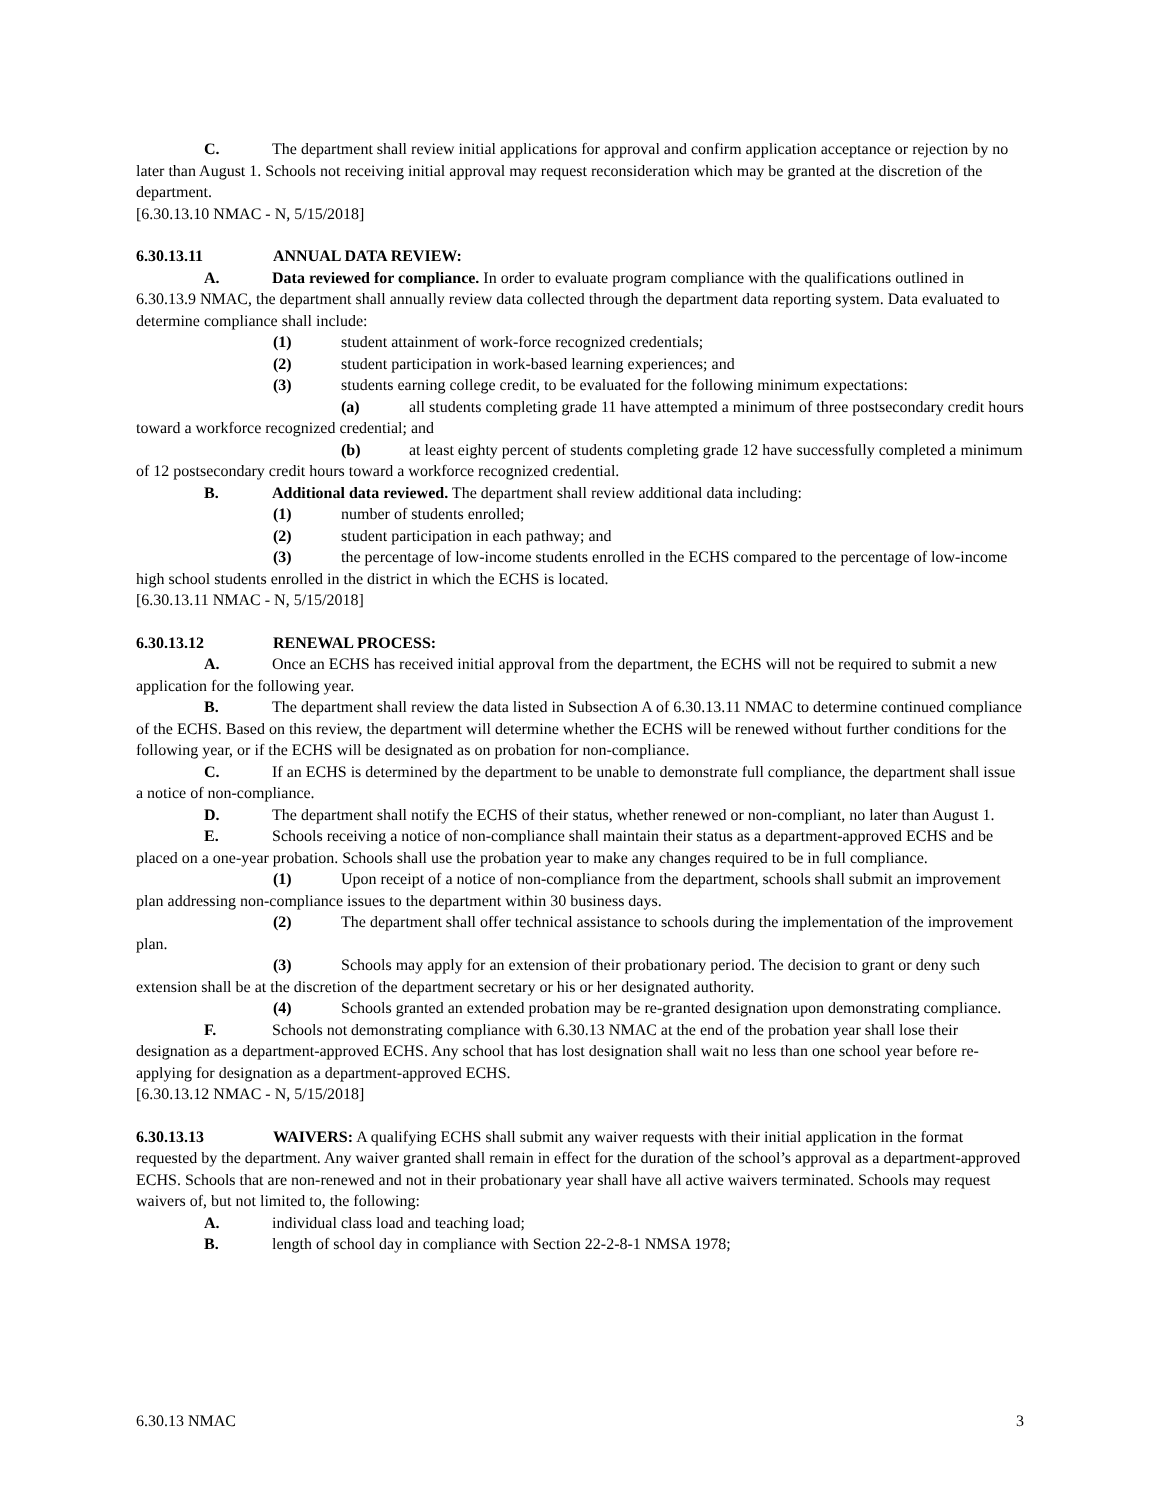C. The department shall review initial applications for approval and confirm application acceptance or rejection by no later than August 1. Schools not receiving initial approval may request reconsideration which may be granted at the discretion of the department.
[6.30.13.10 NMAC - N, 5/15/2018]
6.30.13.11 ANNUAL DATA REVIEW:
A. Data reviewed for compliance. In order to evaluate program compliance with the qualifications outlined in 6.30.13.9 NMAC, the department shall annually review data collected through the department data reporting system. Data evaluated to determine compliance shall include:
(1) student attainment of work-force recognized credentials;
(2) student participation in work-based learning experiences; and
(3) students earning college credit, to be evaluated for the following minimum expectations:
(a) all students completing grade 11 have attempted a minimum of three postsecondary credit hours toward a workforce recognized credential; and
(b) at least eighty percent of students completing grade 12 have successfully completed a minimum of 12 postsecondary credit hours toward a workforce recognized credential.
B. Additional data reviewed. The department shall review additional data including:
(1) number of students enrolled;
(2) student participation in each pathway; and
(3) the percentage of low-income students enrolled in the ECHS compared to the percentage of low-income high school students enrolled in the district in which the ECHS is located.
[6.30.13.11 NMAC - N, 5/15/2018]
6.30.13.12 RENEWAL PROCESS:
A. Once an ECHS has received initial approval from the department, the ECHS will not be required to submit a new application for the following year.
B. The department shall review the data listed in Subsection A of 6.30.13.11 NMAC to determine continued compliance of the ECHS. Based on this review, the department will determine whether the ECHS will be renewed without further conditions for the following year, or if the ECHS will be designated as on probation for non-compliance.
C. If an ECHS is determined by the department to be unable to demonstrate full compliance, the department shall issue a notice of non-compliance.
D. The department shall notify the ECHS of their status, whether renewed or non-compliant, no later than August 1.
E. Schools receiving a notice of non-compliance shall maintain their status as a department-approved ECHS and be placed on a one-year probation. Schools shall use the probation year to make any changes required to be in full compliance.
(1) Upon receipt of a notice of non-compliance from the department, schools shall submit an improvement plan addressing non-compliance issues to the department within 30 business days.
(2) The department shall offer technical assistance to schools during the implementation of the improvement plan.
(3) Schools may apply for an extension of their probationary period. The decision to grant or deny such extension shall be at the discretion of the department secretary or his or her designated authority.
(4) Schools granted an extended probation may be re-granted designation upon demonstrating compliance.
F. Schools not demonstrating compliance with 6.30.13 NMAC at the end of the probation year shall lose their designation as a department-approved ECHS. Any school that has lost designation shall wait no less than one school year before re-applying for designation as a department-approved ECHS.
[6.30.13.12 NMAC - N, 5/15/2018]
6.30.13.13 WAIVERS: A qualifying ECHS shall submit any waiver requests with their initial application in the format requested by the department. Any waiver granted shall remain in effect for the duration of the school’s approval as a department-approved ECHS. Schools that are non-renewed and not in their probationary year shall have all active waivers terminated. Schools may request waivers of, but not limited to, the following:
A. individual class load and teaching load;
B. length of school day in compliance with Section 22-2-8-1 NMSA 1978;
6.30.13 NMAC 3